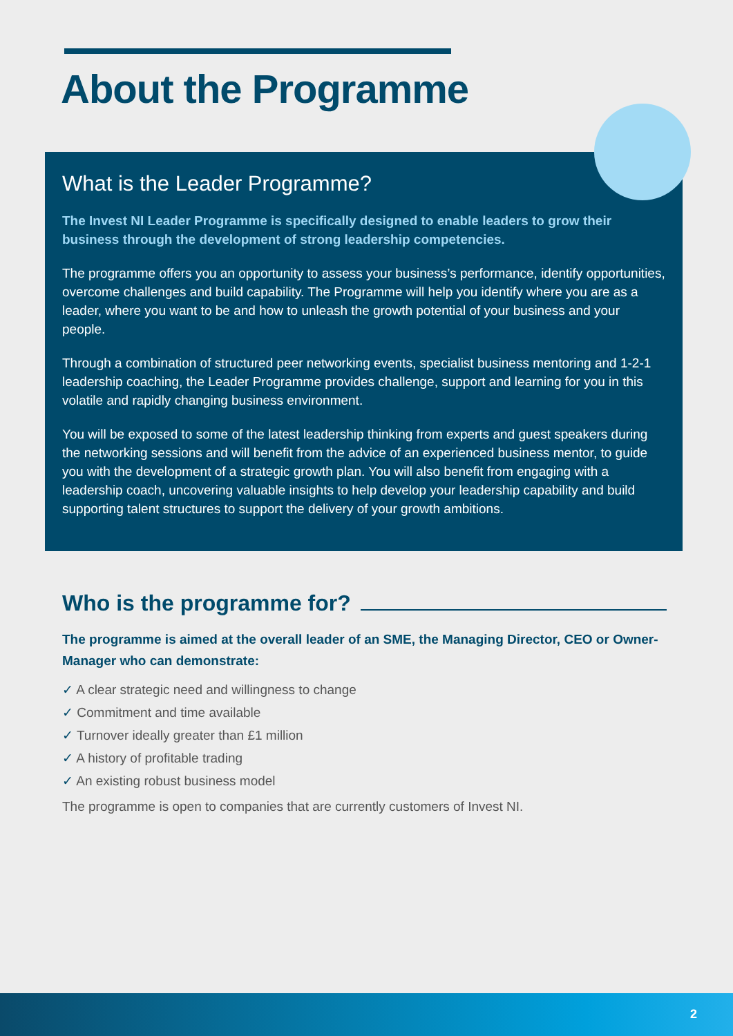About the Programme
What is the Leader Programme?
The Invest NI Leader Programme is specifically designed to enable leaders to grow their business through the development of strong leadership competencies.
The programme offers you an opportunity to assess your business’s performance, identify opportunities, overcome challenges and build capability. The Programme will help you identify where you are as a leader, where you want to be and how to unleash the growth potential of your business and your people.
Through a combination of structured peer networking events, specialist business mentoring and 1-2-1 leadership coaching, the Leader Programme provides challenge, support and learning for you in this volatile and rapidly changing business environment.
You will be exposed to some of the latest leadership thinking from experts and guest speakers during the networking sessions and will benefit from the advice of an experienced business mentor, to guide you with the development of a strategic growth plan. You will also benefit from engaging with a leadership coach, uncovering valuable insights to help develop your leadership capability and build supporting talent structures to support the delivery of your growth ambitions.
Who is the programme for?
The programme is aimed at the overall leader of an SME, the Managing Director, CEO or Owner-Manager who can demonstrate:
✓ A clear strategic need and willingness to change
✓ Commitment and time available
✓ Turnover ideally greater than £1 million
✓ A history of profitable trading
✓ An existing robust business model
The programme is open to companies that are currently customers of Invest NI.
2